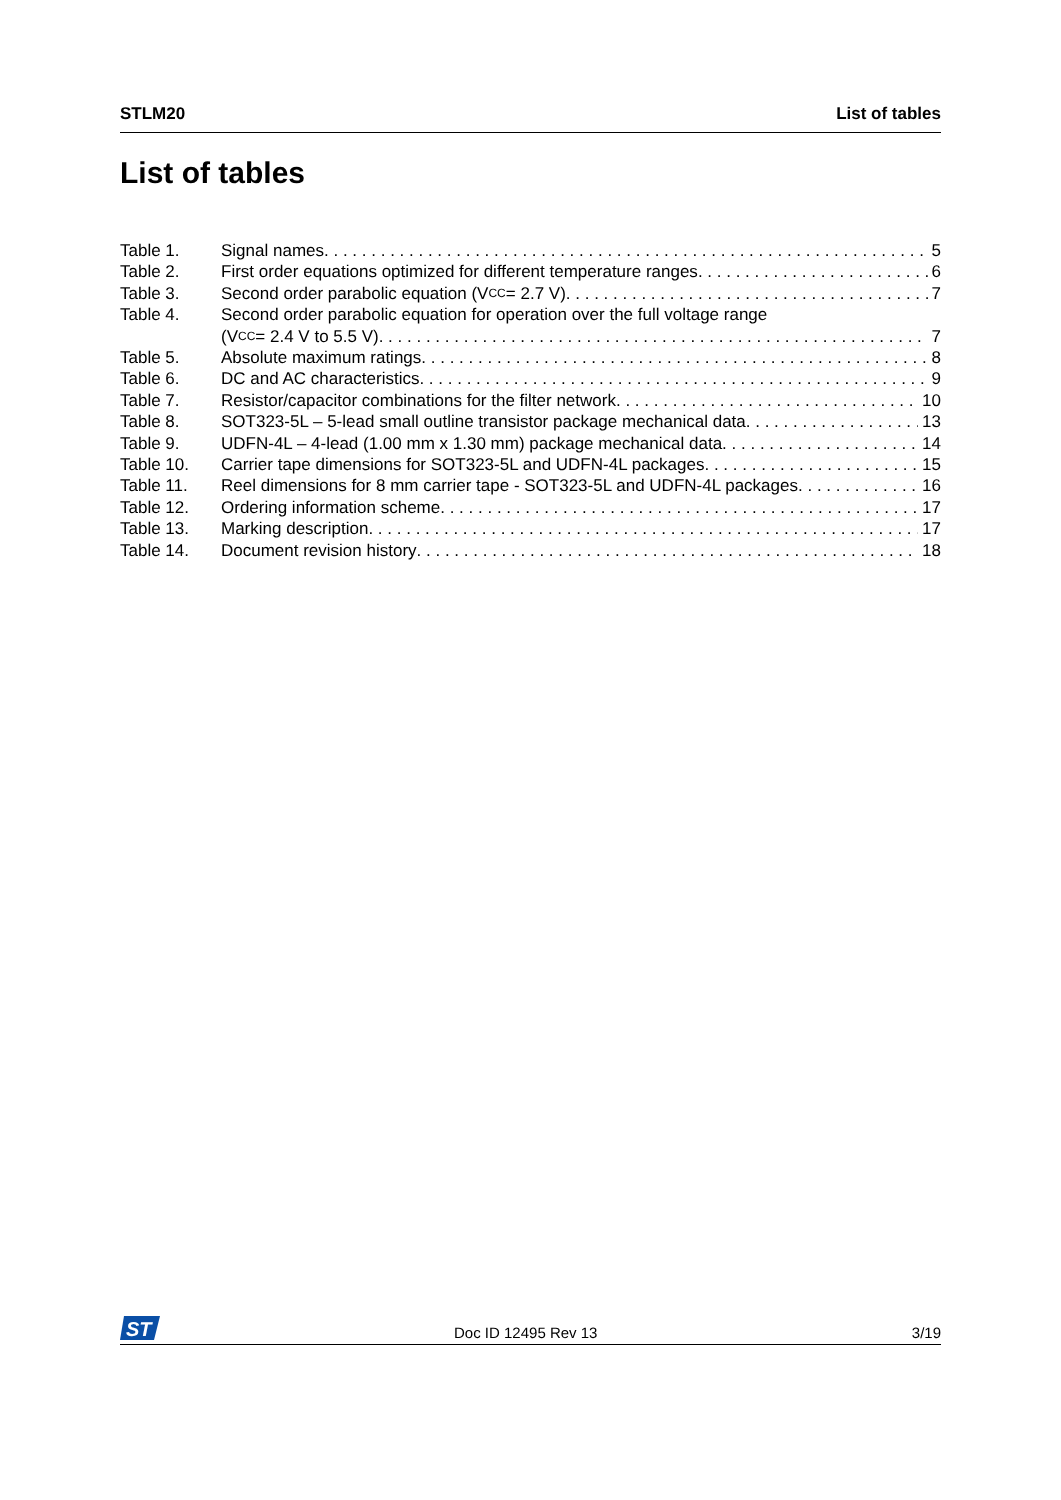STLM20 List of tables
List of tables
Table 1. Signal names 5
Table 2. First order equations optimized for different temperature ranges 6
Table 3. Second order parabolic equation (V<sub>CC</sub> = 2.7 V) 7
Table 4. Second order parabolic equation for operation over the full voltage range
(V<sub>CC</sub> = 2.4 V to 5.5 V) 7
Table 5. Absolute maximum ratings 8
Table 6. DC and AC characteristics 9
Table 7. Resistor/capacitor combinations for the filter network 10
Table 8. SOT323-5L – 5-lead small outline transistor package mechanical data 13
Table 9. UDFN-4L – 4-lead (1.00 mm x 1.30 mm) package mechanical data 14
Table 10. Carrier tape dimensions for SOT323-5L and UDFN-4L packages 15
Table 11. Reel dimensions for 8 mm carrier tape - SOT323-5L and UDFN-4L packages 16
Table 12. Ordering information scheme 17
Table 13. Marking description 17
Table 14. Document revision history 18
ST
Doc ID 12495 Rev 13 3/19